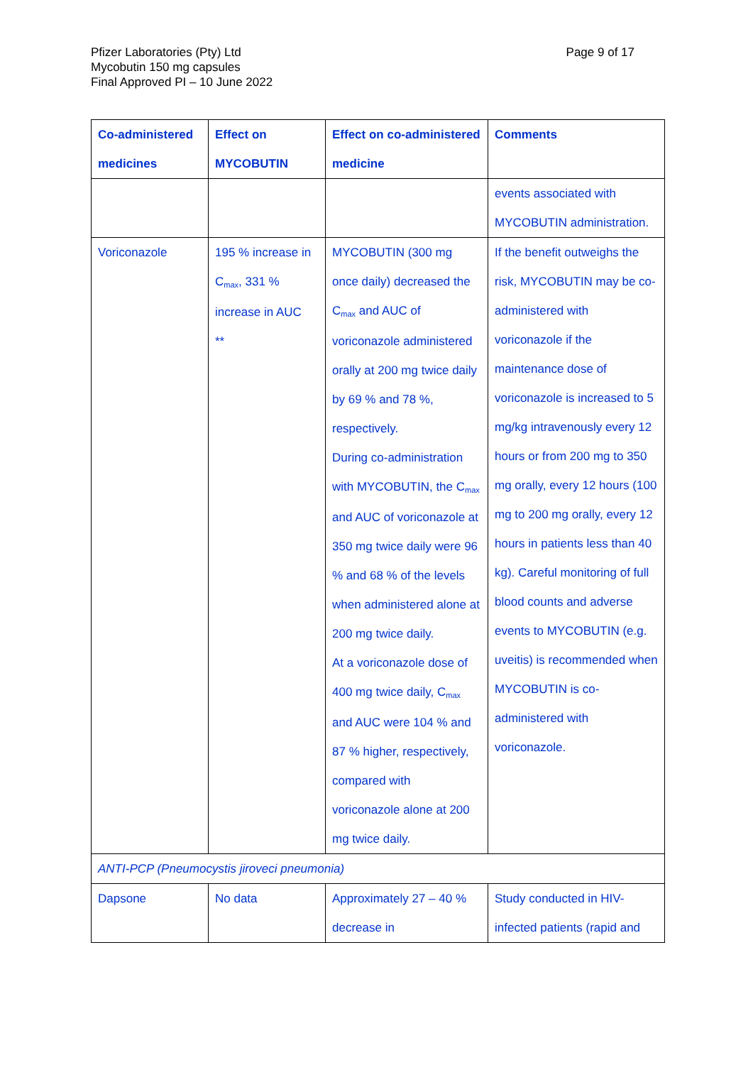Pfizer Laboratories (Pty) Ltd
Mycobutin 150 mg capsules
Final Approved PI – 10 June 2022
Page 9 of 17
| Co-administered medicines | Effect on MYCOBUTIN | Effect on co-administered medicine | Comments |
| --- | --- | --- | --- |
| | | | events associated with MYCOBUTIN administration. |
| Voriconazole | 195 % increase in C<sub>max</sub>, 331 % increase in AUC ** | MYCOBUTIN (300 mg once daily) decreased the C<sub>max</sub> and AUC of voriconazole administered orally at 200 mg twice daily by 69 % and 78 %, respectively. During co-administration with MYCOBUTIN, the C<sub>max</sub> and AUC of voriconazole at 350 mg twice daily were 96 % and 68 % of the levels when administered alone at 200 mg twice daily. At a voriconazole dose of 400 mg twice daily, C<sub>max</sub> and AUC were 104 % and 87 % higher, respectively, compared with voriconazole alone at 200 mg twice daily. | If the benefit outweighs the risk, MYCOBUTIN may be co-administered with voriconazole if the maintenance dose of voriconazole is increased to 5 mg/kg intravenously every 12 hours or from 200 mg to 350 mg orally, every 12 hours (100 mg to 200 mg orally, every 12 hours in patients less than 40 kg). Careful monitoring of full blood counts and adverse events to MYCOBUTIN (e.g. uveitis) is recommended when MYCOBUTIN is co-administered with voriconazole. |
| ANTI-PCP (Pneumocystis jiroveci pneumonia) | | | |
| Dapsone | No data | Approximately 27 – 40 % decrease in | Study conducted in HIV-infected patients (rapid and |